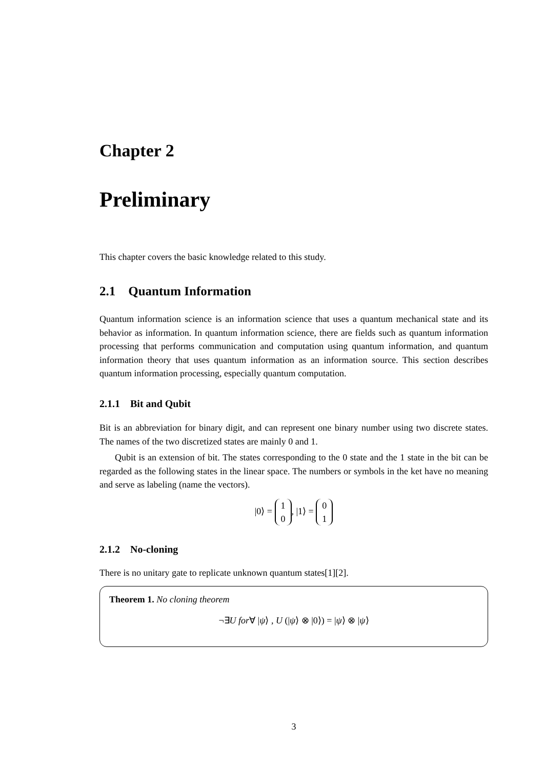Chapter 2
Preliminary
This chapter covers the basic knowledge related to this study.
2.1 Quantum Information
Quantum information science is an information science that uses a quantum mechanical state and its behavior as information. In quantum information science, there are fields such as quantum information processing that performs communication and computation using quantum information, and quantum information theory that uses quantum information as an information source. This section describes quantum information processing, especially quantum computation.
2.1.1 Bit and Qubit
Bit is an abbreviation for binary digit, and can represent one binary number using two discrete states. The names of the two discretized states are mainly 0 and 1.
Qubit is an extension of bit. The states corresponding to the 0 state and the 1 state in the bit can be regarded as the following states in the linear space. The numbers or symbols in the ket have no meaning and serve as labeling (name the vectors).
|0⟩ = 1
0, |1⟩ = 0
1
2.1.2 No-cloning
There is no unitary gate to replicate unknown quantum states[1][2].
Theorem 1. No cloning theorem
¬∃U for∀ |ψ⟩ , U (|ψ⟩ ⊗ |0⟩) = |ψ⟩ ⊗ |ψ⟩
3